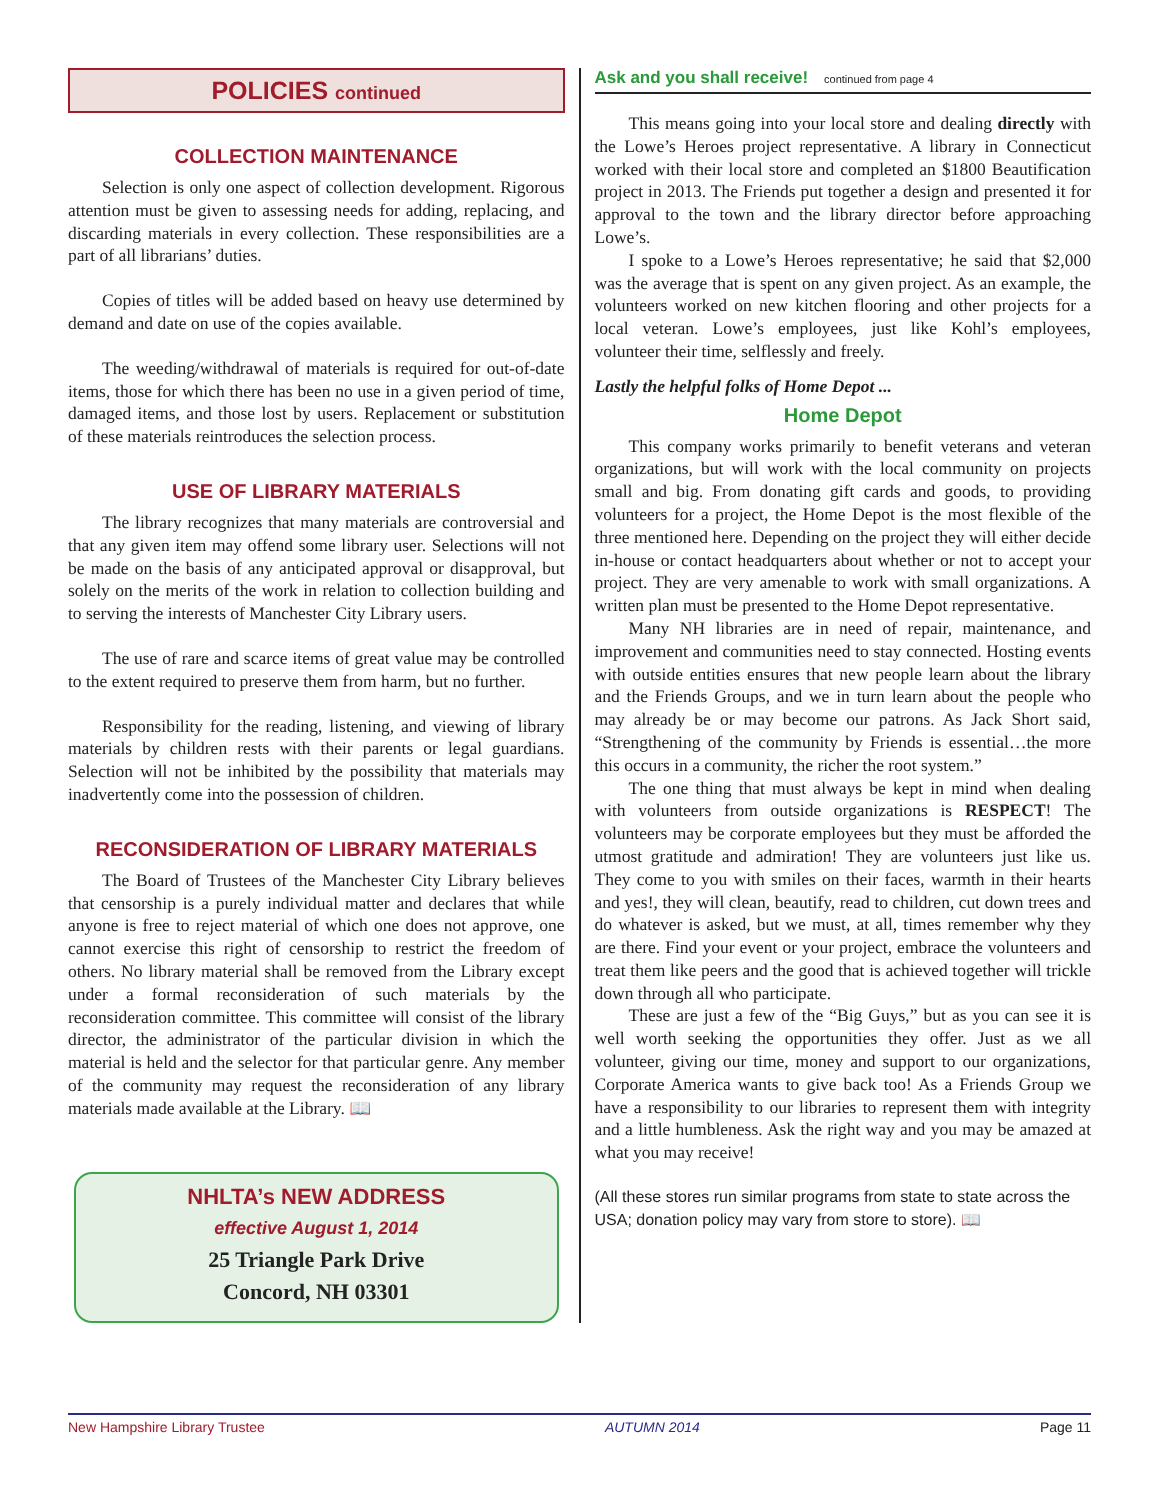POLICIES continued
COLLECTION MAINTENANCE
Selection is only one aspect of collection development. Rigorous attention must be given to assessing needs for adding, replacing, and discarding materials in every collection. These responsibilities are a part of all librarians’ duties.
Copies of titles will be added based on heavy use determined by demand and date on use of the copies available.
The weeding/withdrawal of materials is required for out-of-date items, those for which there has been no use in a given period of time, damaged items, and those lost by users. Replacement or substitution of these materials reintroduces the selection process.
USE OF LIBRARY MATERIALS
The library recognizes that many materials are controversial and that any given item may offend some library user. Selections will not be made on the basis of any anticipated approval or disapproval, but solely on the merits of the work in relation to collection building and to serving the interests of Manchester City Library users.
The use of rare and scarce items of great value may be controlled to the extent required to preserve them from harm, but no further.
Responsibility for the reading, listening, and viewing of library materials by children rests with their parents or legal guardians. Selection will not be inhibited by the possibility that materials may inadvertently come into the possession of children.
RECONSIDERATION OF LIBRARY MATERIALS
The Board of Trustees of the Manchester City Library believes that censorship is a purely individual matter and declares that while anyone is free to reject material of which one does not approve, one cannot exercise this right of censorship to restrict the freedom of others. No library material shall be removed from the Library except under a formal reconsideration of such materials by the reconsideration committee. This committee will consist of the library director, the administrator of the particular division in which the material is held and the selector for that particular genre. Any member of the community may request the reconsideration of any library materials made available at the Library. 📖
NHLTA’s NEW ADDRESS
effective August 1, 2014
25 Triangle Park Drive
Concord, NH 03301
Ask and you shall receive! continued from page 4
This means going into your local store and dealing directly with the Lowe’s Heroes project representative. A library in Connecticut worked with their local store and completed an $1800 Beautification project in 2013. The Friends put together a design and presented it for approval to the town and the library director before approaching Lowe’s.
I spoke to a Lowe’s Heroes representative; he said that $2,000 was the average that is spent on any given project. As an example, the volunteers worked on new kitchen flooring and other projects for a local veteran. Lowe’s employees, just like Kohl’s employees, volunteer their time, selflessly and freely.
Lastly the helpful folks of Home Depot ...
Home Depot
This company works primarily to benefit veterans and veteran organizations, but will work with the local community on projects small and big. From donating gift cards and goods, to providing volunteers for a project, the Home Depot is the most flexible of the three mentioned here. Depending on the project they will either decide in-house or contact headquarters about whether or not to accept your project. They are very amenable to work with small organizations. A written plan must be presented to the Home Depot representative.
Many NH libraries are in need of repair, maintenance, and improvement and communities need to stay connected. Hosting events with outside entities ensures that new people learn about the library and the Friends Groups, and we in turn learn about the people who may already be or may become our patrons. As Jack Short said, “Strengthening of the community by Friends is essential…the more this occurs in a community, the richer the root system.”
The one thing that must always be kept in mind when dealing with volunteers from outside organizations is RESPECT! The volunteers may be corporate employees but they must be afforded the utmost gratitude and admiration! They are volunteers just like us. They come to you with smiles on their faces, warmth in their hearts and yes!, they will clean, beautify, read to children, cut down trees and do whatever is asked, but we must, at all, times remember why they are there. Find your event or your project, embrace the volunteers and treat them like peers and the good that is achieved together will trickle down through all who participate.
These are just a few of the “Big Guys,” but as you can see it is well worth seeking the opportunities they offer. Just as we all volunteer, giving our time, money and support to our organizations, Corporate America wants to give back too! As a Friends Group we have a responsibility to our libraries to represent them with integrity and a little humbleness. Ask the right way and you may be amazed at what you may receive!
(All these stores run similar programs from state to state across the USA; donation policy may vary from store to store). 📖
New Hampshire Library Trustee AUTUMN 2014 Page 11